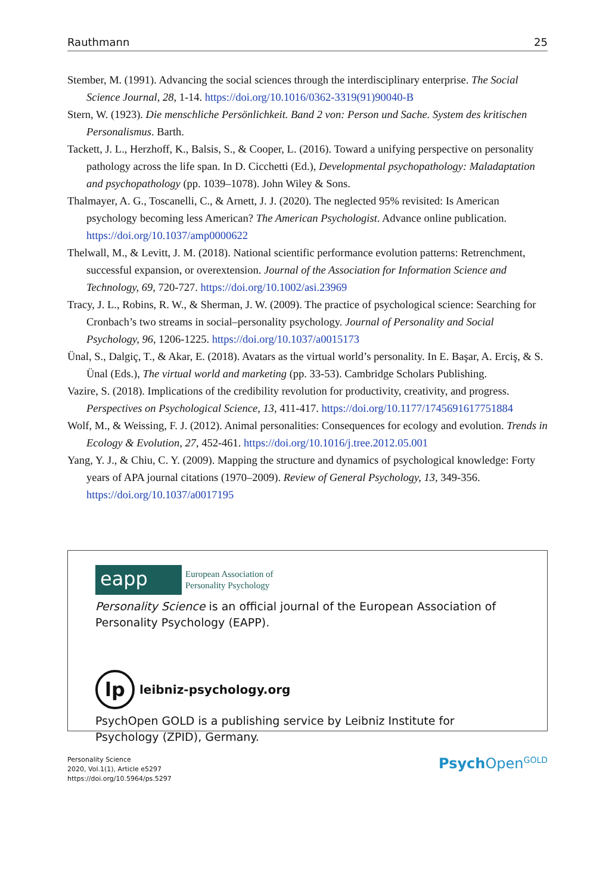Rauthmann 25
Stember, M. (1991). Advancing the social sciences through the interdisciplinary enterprise. The Social Science Journal, 28, 1-14. https://doi.org/10.1016/0362-3319(91)90040-B
Stern, W. (1923). Die menschliche Persönlichkeit. Band 2 von: Person und Sache. System des kritischen Personalismus. Barth.
Tackett, J. L., Herzhoff, K., Balsis, S., & Cooper, L. (2016). Toward a unifying perspective on personality pathology across the life span. In D. Cicchetti (Ed.), Developmental psychopathology: Maladaptation and psychopathology (pp. 1039–1078). John Wiley & Sons.
Thalmayer, A. G., Toscanelli, C., & Arnett, J. J. (2020). The neglected 95% revisited: Is American psychology becoming less American? The American Psychologist. Advance online publication. https://doi.org/10.1037/amp0000622
Thelwall, M., & Levitt, J. M. (2018). National scientific performance evolution patterns: Retrenchment, successful expansion, or overextension. Journal of the Association for Information Science and Technology, 69, 720-727. https://doi.org/10.1002/asi.23969
Tracy, J. L., Robins, R. W., & Sherman, J. W. (2009). The practice of psychological science: Searching for Cronbach’s two streams in social–personality psychology. Journal of Personality and Social Psychology, 96, 1206-1225. https://doi.org/10.1037/a0015173
Ünal, S., Dalgiç, T., & Akar, E. (2018). Avatars as the virtual world’s personality. In E. Başar, A. Erciş, & S. Ünal (Eds.), The virtual world and marketing (pp. 33-53). Cambridge Scholars Publishing.
Vazire, S. (2018). Implications of the credibility revolution for productivity, creativity, and progress. Perspectives on Psychological Science, 13, 411-417. https://doi.org/10.1177/1745691617751884
Wolf, M., & Weissing, F. J. (2012). Animal personalities: Consequences for ecology and evolution. Trends in Ecology & Evolution, 27, 452-461. https://doi.org/10.1016/j.tree.2012.05.001
Yang, Y. J., & Chiu, C. Y. (2009). Mapping the structure and dynamics of psychological knowledge: Forty years of APA journal citations (1970–2009). Review of General Psychology, 13, 349-356. https://doi.org/10.1037/a0017195
eapp
European Association of
Personality Psychology
Personality Science is an official journal of the European Association of Personality Psychology (EAPP).
lp
leibniz-psychology.org
PsychOpen GOLD is a publishing service by Leibniz Institute for Psychology (ZPID), Germany.
Personality Science
2020, Vol.1(1), Article e5297
https://doi.org/10.5964/ps.5297
Psych Open<sup>GOLD</sup>